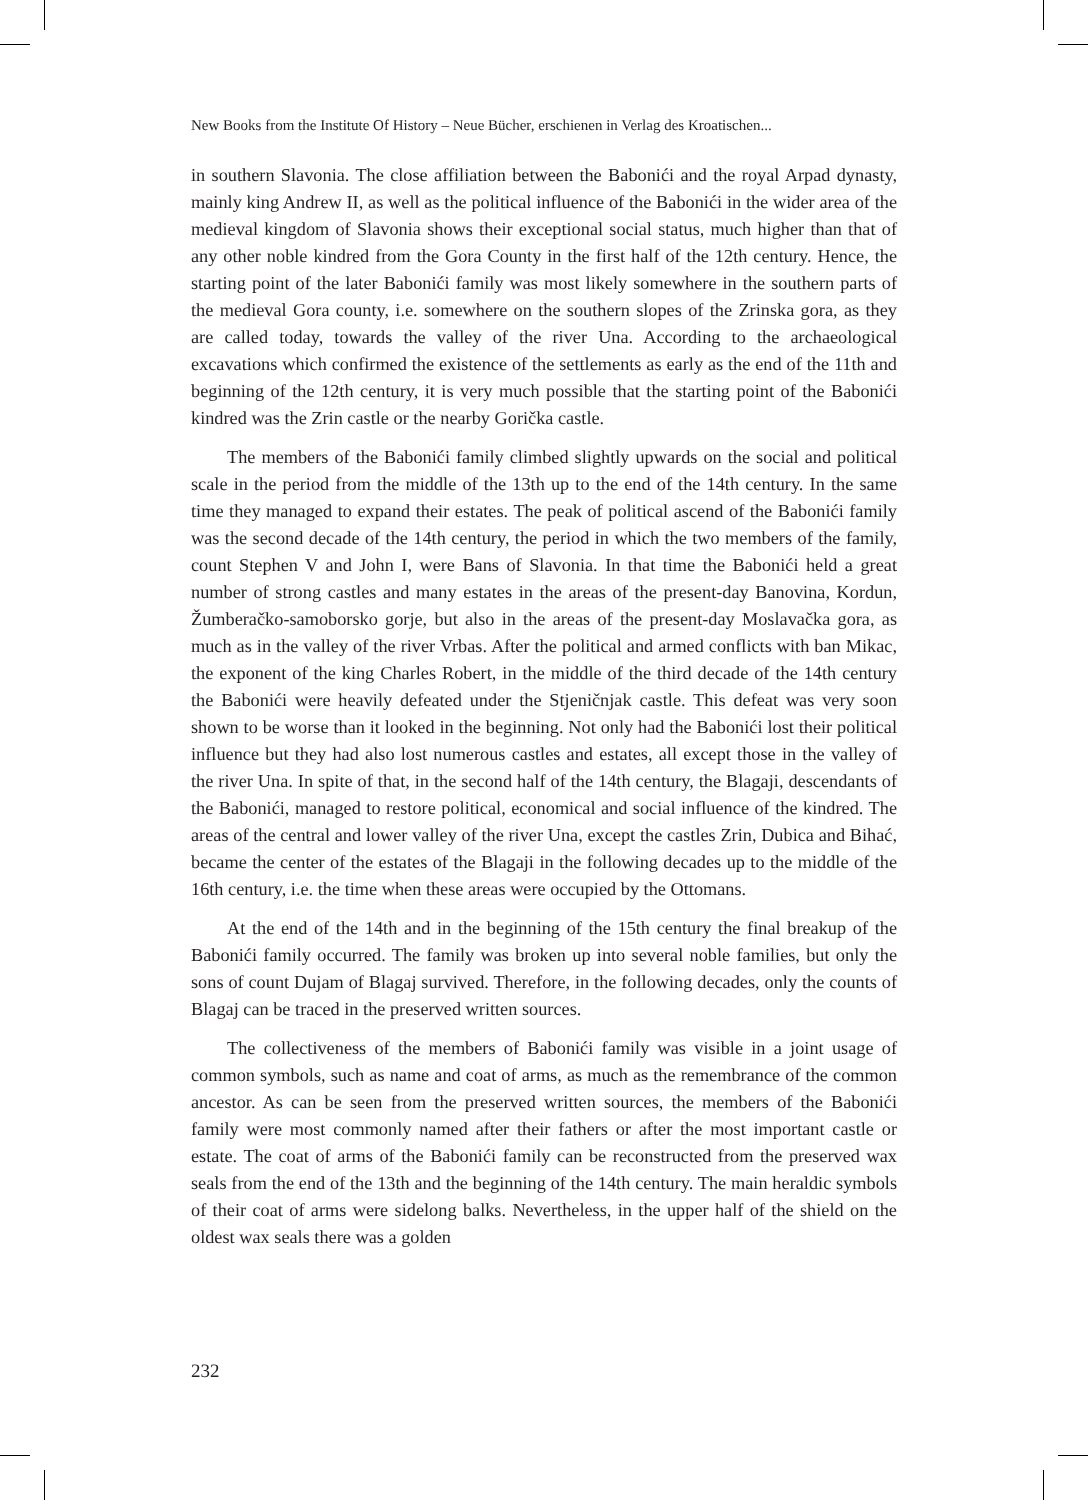New Books from the Institute Of History – Neue Bücher, erschienen in Verlag des Kroatischen...
in southern Slavonia. The close affiliation between the Babonići and the royal Arpad dynasty, mainly king Andrew II, as well as the political influence of the Babonići in the wider area of the medieval kingdom of Slavonia shows their exceptional social status, much higher than that of any other noble kindred from the Gora County in the first half of the 12th century. Hence, the starting point of the later Babonići family was most likely somewhere in the southern parts of the medieval Gora county, i.e. somewhere on the southern slopes of the Zrinska gora, as they are called today, towards the valley of the river Una. According to the archaeological excavations which confirmed the existence of the settlements as early as the end of the 11th and beginning of the 12th century, it is very much possible that the starting point of the Babonići kindred was the Zrin castle or the nearby Gorička castle.
The members of the Babonići family climbed slightly upwards on the social and political scale in the period from the middle of the 13th up to the end of the 14th century. In the same time they managed to expand their estates. The peak of political ascend of the Babonići family was the second decade of the 14th century, the period in which the two members of the family, count Stephen V and John I, were Bans of Slavonia. In that time the Babonići held a great number of strong castles and many estates in the areas of the present-day Banovina, Kordun, Žumberačko-samoborsko gorje, but also in the areas of the present-day Moslavačka gora, as much as in the valley of the river Vrbas. After the political and armed conflicts with ban Mikac, the exponent of the king Charles Robert, in the middle of the third decade of the 14th century the Babonići were heavily defeated under the Stjeničnjak castle. This defeat was very soon shown to be worse than it looked in the beginning. Not only had the Babonići lost their political influence but they had also lost numerous castles and estates, all except those in the valley of the river Una. In spite of that, in the second half of the 14th century, the Blagaji, descendants of the Babonići, managed to restore political, economical and social influence of the kindred. The areas of the central and lower valley of the river Una, except the castles Zrin, Dubica and Bihać, became the center of the estates of the Blagaji in the following decades up to the middle of the 16th century, i.e. the time when these areas were occupied by the Ottomans.
At the end of the 14th and in the beginning of the 15th century the final breakup of the Babonići family occurred. The family was broken up into several noble families, but only the sons of count Dujam of Blagaj survived. Therefore, in the following decades, only the counts of Blagaj can be traced in the preserved written sources.
The collectiveness of the members of Babonići family was visible in a joint usage of common symbols, such as name and coat of arms, as much as the remembrance of the common ancestor. As can be seen from the preserved written sources, the members of the Babonići family were most commonly named after their fathers or after the most important castle or estate. The coat of arms of the Babonići family can be reconstructed from the preserved wax seals from the end of the 13th and the beginning of the 14th century. The main heraldic symbols of their coat of arms were sidelong balks. Nevertheless, in the upper half of the shield on the oldest wax seals there was a golden
232